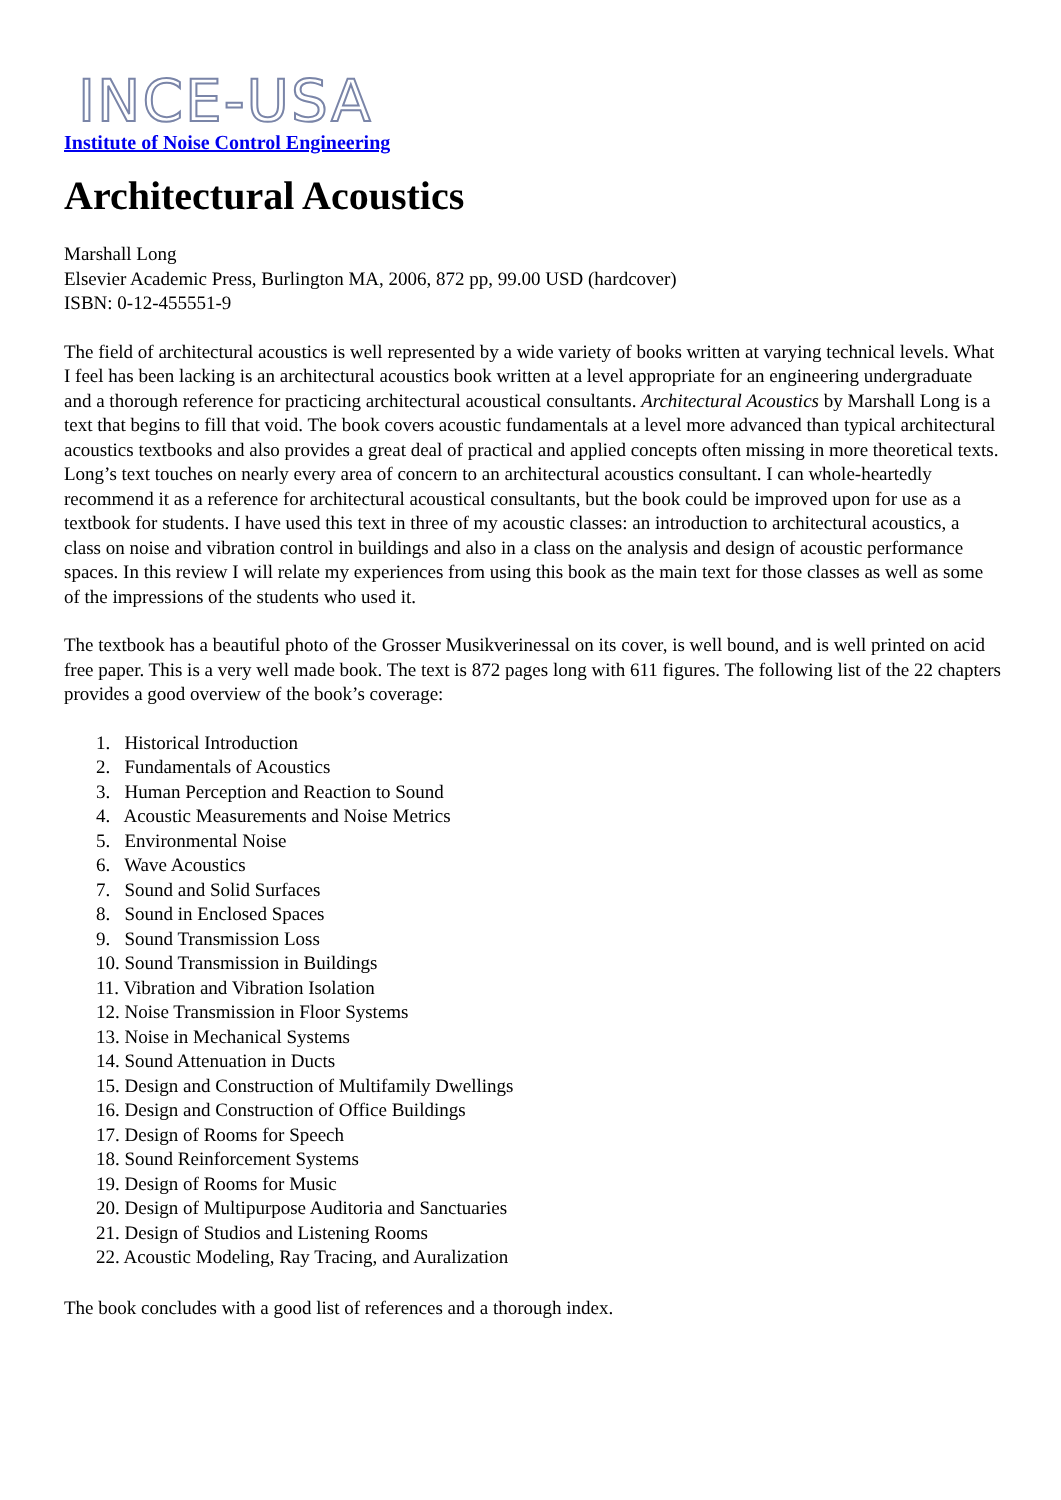INCE-USA
Institute of Noise Control Engineering
Architectural Acoustics
Marshall Long
Elsevier Academic Press, Burlington MA, 2006, 872 pp, 99.00 USD (hardcover)
ISBN: 0-12-455551-9
The field of architectural acoustics is well represented by a wide variety of books written at varying technical levels. What I feel has been lacking is an architectural acoustics book written at a level appropriate for an engineering undergraduate and a thorough reference for practicing architectural acoustical consultants. Architectural Acoustics by Marshall Long is a text that begins to fill that void. The book covers acoustic fundamentals at a level more advanced than typical architectural acoustics textbooks and also provides a great deal of practical and applied concepts often missing in more theoretical texts. Long’s text touches on nearly every area of concern to an architectural acoustics consultant. I can whole-heartedly recommend it as a reference for architectural acoustical consultants, but the book could be improved upon for use as a textbook for students. I have used this text in three of my acoustic classes: an introduction to architectural acoustics, a class on noise and vibration control in buildings and also in a class on the analysis and design of acoustic performance spaces. In this review I will relate my experiences from using this book as the main text for those classes as well as some of the impressions of the students who used it.
The textbook has a beautiful photo of the Grosser Musikverinessal on its cover, is well bound, and is well printed on acid free paper. This is a very well made book. The text is 872 pages long with 611 figures. The following list of the 22 chapters provides a good overview of the book’s coverage:
1. Historical Introduction
2. Fundamentals of Acoustics
3. Human Perception and Reaction to Sound
4. Acoustic Measurements and Noise Metrics
5. Environmental Noise
6. Wave Acoustics
7. Sound and Solid Surfaces
8. Sound in Enclosed Spaces
9. Sound Transmission Loss
10. Sound Transmission in Buildings
11. Vibration and Vibration Isolation
12. Noise Transmission in Floor Systems
13. Noise in Mechanical Systems
14. Sound Attenuation in Ducts
15. Design and Construction of Multifamily Dwellings
16. Design and Construction of Office Buildings
17. Design of Rooms for Speech
18. Sound Reinforcement Systems
19. Design of Rooms for Music
20. Design of Multipurpose Auditoria and Sanctuaries
21. Design of Studios and Listening Rooms
22. Acoustic Modeling, Ray Tracing, and Auralization
The book concludes with a good list of references and a thorough index.